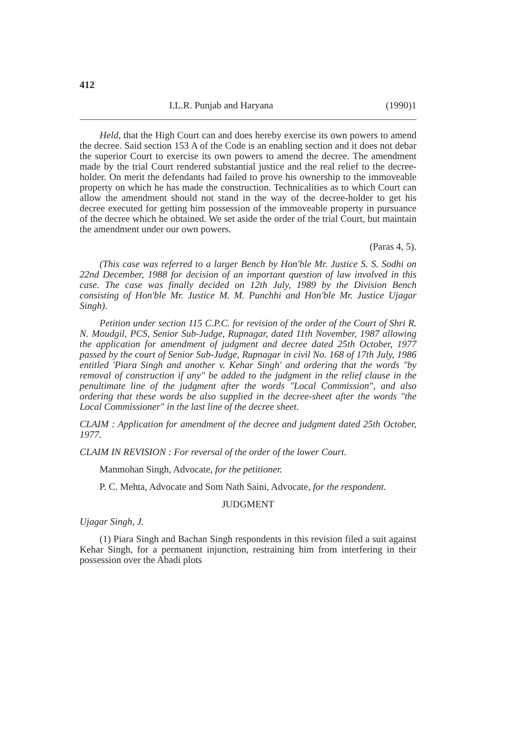412
I.L.R. Punjab and Haryana (1990)1
Held, that the High Court can and does hereby exercise its own powers to amend the decree. Said section 153 A of the Code is an enabling section and it does not debar the superior Court to exercise its own powers to amend the decree. The amendment made by the trial Court rendered substantial justice and the real relief to the decree-holder. On merit the defendants had failed to prove his ownership to the immoveable property on which he has made the construction. Technicalities as to which Court can allow the amendment should not stand in the way of the decree-holder to get his decree executed for getting him possession of the immoveable property in pursuance of the decree which he obtained. We set aside the order of the trial Court, but maintain the amendment under our own powers.
(Paras 4, 5).
(This case was referred to a larger Bench by Hon'ble Mr. Justice S. S. Sodhi on 22nd December, 1988 for decision of an important question of law involved in this case. The case was finally decided on 12th July, 1989 by the Division Bench consisting of Hon'ble Mr. Justice M. M. Punchhi and Hon'ble Mr. Justice Ujagar Singh).
Petition under section 115 C.P.C. for revision of the order of the Court of Shri R. N. Moudgil, PCS, Senior Sub-Judge, Rupnagar, dated 11th November, 1987 allowing the application for amendment of judgment and decree dated 25th October, 1977 passed by the court of Senior Sub-Judge, Rupnagar in civil No. 168 of 17th July, 1986 entitled 'Piara Singh and another v. Kehar Singh' and ordering that the words "by removal of construction if any" be added to the judgment in the relief clause in the penultimate line of the judgment after the words "Local Commission", and also ordering that these words be also supplied in the decree-sheet after the words "the Local Commissioner" in the last line of the decree sheet.
CLAIM : Application for amendment of the decree and judgment dated 25th October, 1977.
CLAIM IN REVISION : For reversal of the order of the lower Court.
Manmohan Singh, Advocate, for the petitioner.
P. C. Mehta, Advocate and Som Nath Saini, Advocate, for the respondent.
JUDGMENT
Ujagar Singh, J.
(1) Piara Singh and Bachan Singh respondents in this revision filed a suit against Kehar Singh, for a permanent injunction, restraining him from interfering in their possession over the Abadi plots